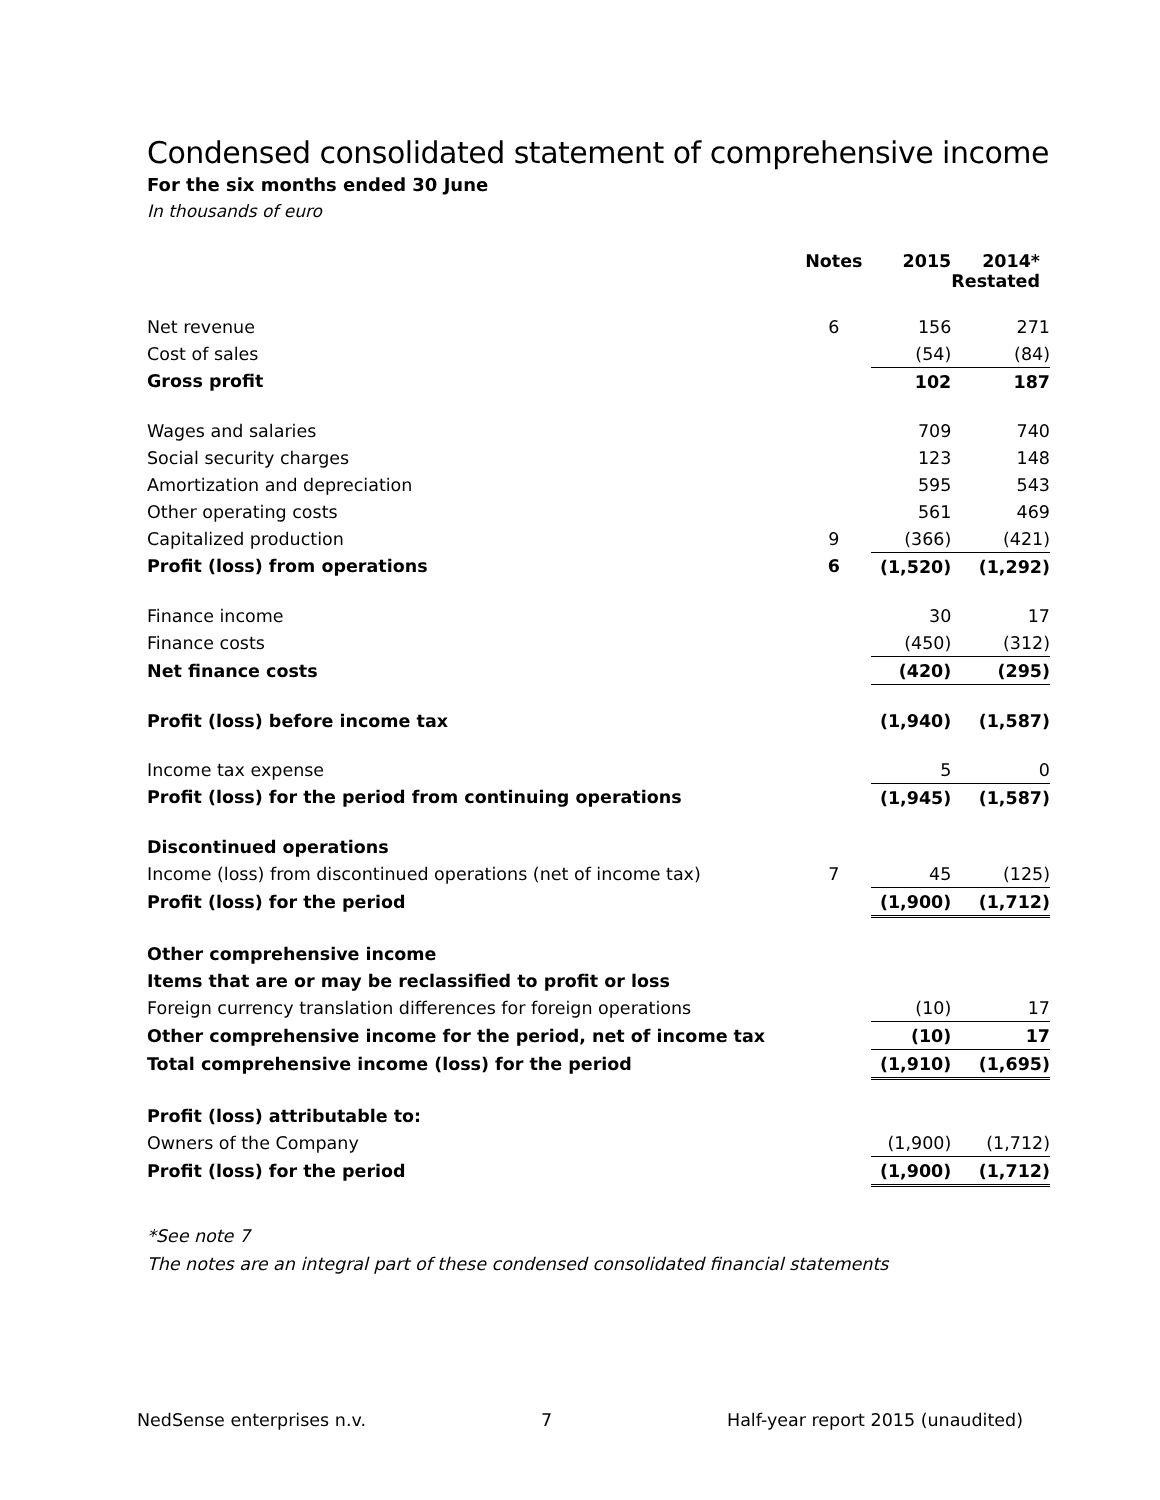Condensed consolidated statement of comprehensive income
For the six months ended 30 June
In thousands of euro
| | Notes | 2015 | 2014* Restated |
| --- | --- | --- | --- |
| Net revenue | 6 | 156 | 271 |
| Cost of sales | | (54) | (84) |
| Gross profit | | 102 | 187 |
| Wages and salaries | | 709 | 740 |
| Social security charges | | 123 | 148 |
| Amortization and depreciation | | 595 | 543 |
| Other operating costs | | 561 | 469 |
| Capitalized production | 9 | (366) | (421) |
| Profit (loss) from operations | 6 | (1,520) | (1,292) |
| Finance income | | 30 | 17 |
| Finance costs | | (450) | (312) |
| Net finance costs | | (420) | (295) |
| Profit (loss) before income tax | | (1,940) | (1,587) |
| Income tax expense | | 5 | 0 |
| Profit (loss) for the period from continuing operations | | (1,945) | (1,587) |
| Discontinued operations | | | |
| Income (loss) from discontinued operations (net of income tax) | 7 | 45 | (125) |
| Profit (loss) for the period | | (1,900) | (1,712) |
| Other comprehensive income | | | |
| Items that are or may be reclassified to profit or loss | | | |
| Foreign currency translation differences for foreign operations | | (10) | 17 |
| Other comprehensive income for the period, net of income tax | | (10) | 17 |
| Total comprehensive income (loss) for the period | | (1,910) | (1,695) |
| Profit (loss) attributable to: | | | |
| Owners of the Company | | (1,900) | (1,712) |
| Profit (loss) for the period | | (1,900) | (1,712) |
*See note 7
The notes are an integral part of these condensed consolidated financial statements
NedSense enterprises n.v. 7 Half-year report 2015 (unaudited)